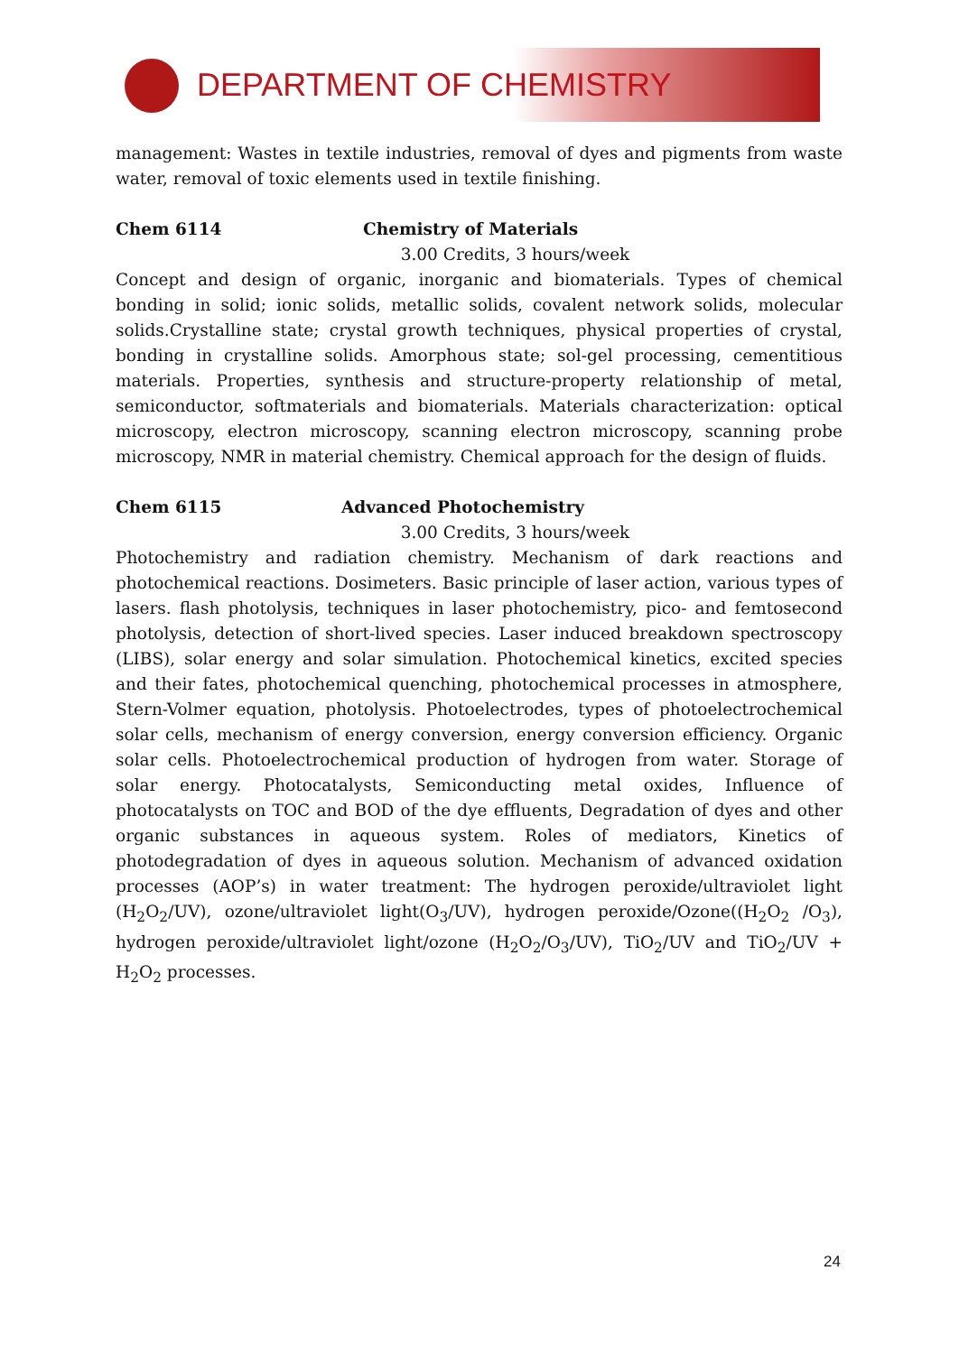DEPARTMENT OF CHEMISTRY
management: Wastes in textile industries, removal of dyes and pigments from waste water, removal of toxic elements used in textile finishing.
Chem 6114 Chemistry of Materials
3.00 Credits, 3 hours/week
Concept and design of organic, inorganic and biomaterials. Types of chemical bonding in solid; ionic solids, metallic solids, covalent network solids, molecular solids.Crystalline state; crystal growth techniques, physical properties of crystal, bonding in crystalline solids. Amorphous state; sol-gel processing, cementitious materials. Properties, synthesis and structure-property relationship of metal, semiconductor, softmaterials and biomaterials. Materials characterization: optical microscopy, electron microscopy, scanning electron microscopy, scanning probe microscopy, NMR in material chemistry. Chemical approach for the design of fluids.
Chem 6115 Advanced Photochemistry
3.00 Credits, 3 hours/week
Photochemistry and radiation chemistry. Mechanism of dark reactions and photochemical reactions. Dosimeters. Basic principle of laser action, various types of lasers. flash photolysis, techniques in laser photochemistry, pico- and femtosecond photolysis, detection of short-lived species. Laser induced breakdown spectroscopy (LIBS), solar energy and solar simulation. Photochemical kinetics, excited species and their fates, photochemical quenching, photochemical processes in atmosphere, Stern-Volmer equation, photolysis. Photoelectrodes, types of photoelectrochemical solar cells, mechanism of energy conversion, energy conversion efficiency. Organic solar cells. Photoelectrochemical production of hydrogen from water. Storage of solar energy. Photocatalysts, Semiconducting metal oxides, Influence of photocatalysts on TOC and BOD of the dye effluents, Degradation of dyes and other organic substances in aqueous system. Roles of mediators, Kinetics of photodegradation of dyes in aqueous solution. Mechanism of advanced oxidation processes (AOP’s) in water treatment: The hydrogen peroxide/ultraviolet light (H<sub>2</sub>O<sub>2</sub>/UV), ozone/ultraviolet light(O<sub>3</sub>/UV), hydrogen peroxide/Ozone((H<sub>2</sub>O<sub>2</sub> /O<sub>3</sub>), hydrogen peroxide/ultraviolet light/ozone (H<sub>2</sub>O<sub>2</sub>/O<sub>3</sub>/UV), TiO<sub>2</sub>/UV and TiO<sub>2</sub>/UV + H<sub>2</sub>O<sub>2</sub> processes.
24